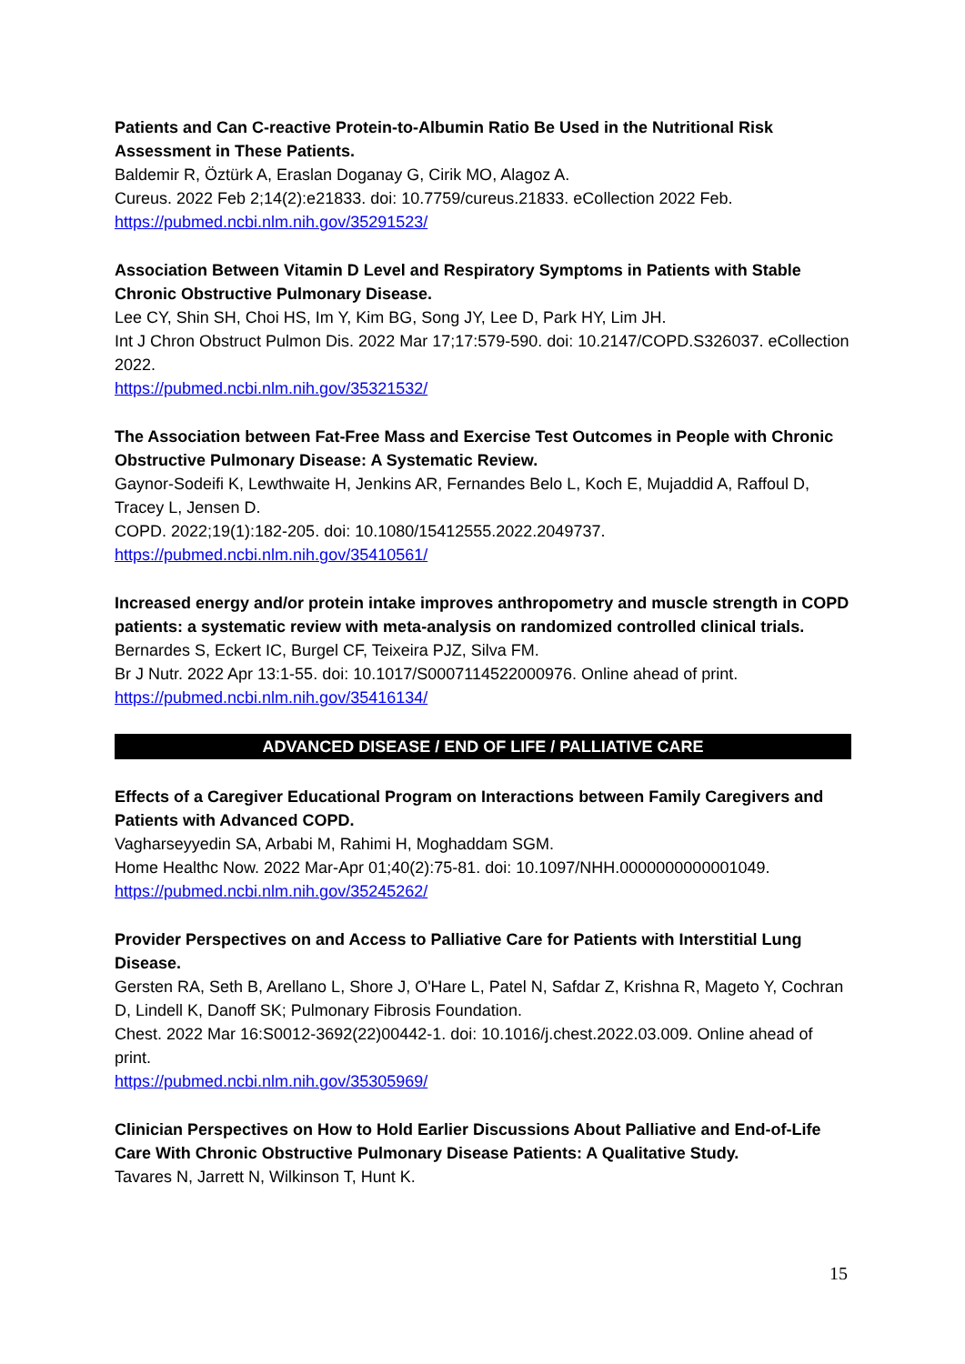Patients and Can C-reactive Protein-to-Albumin Ratio Be Used in the Nutritional Risk Assessment in These Patients.
Baldemir R, Öztürk A, Eraslan Doganay G, Cirik MO, Alagoz A.
Cureus. 2022 Feb 2;14(2):e21833. doi: 10.7759/cureus.21833. eCollection 2022 Feb.
https://pubmed.ncbi.nlm.nih.gov/35291523/
Association Between Vitamin D Level and Respiratory Symptoms in Patients with Stable Chronic Obstructive Pulmonary Disease.
Lee CY, Shin SH, Choi HS, Im Y, Kim BG, Song JY, Lee D, Park HY, Lim JH.
Int J Chron Obstruct Pulmon Dis. 2022 Mar 17;17:579-590. doi: 10.2147/COPD.S326037. eCollection 2022.
https://pubmed.ncbi.nlm.nih.gov/35321532/
The Association between Fat-Free Mass and Exercise Test Outcomes in People with Chronic Obstructive Pulmonary Disease: A Systematic Review.
Gaynor-Sodeifi K, Lewthwaite H, Jenkins AR, Fernandes Belo L, Koch E, Mujaddid A, Raffoul D, Tracey L, Jensen D.
COPD. 2022;19(1):182-205. doi: 10.1080/15412555.2022.2049737.
https://pubmed.ncbi.nlm.nih.gov/35410561/
Increased energy and/or protein intake improves anthropometry and muscle strength in COPD patients: a systematic review with meta-analysis on randomized controlled clinical trials.
Bernardes S, Eckert IC, Burgel CF, Teixeira PJZ, Silva FM.
Br J Nutr. 2022 Apr 13:1-55. doi: 10.1017/S0007114522000976. Online ahead of print.
https://pubmed.ncbi.nlm.nih.gov/35416134/
ADVANCED DISEASE / END OF LIFE / PALLIATIVE CARE
Effects of a Caregiver Educational Program on Interactions between Family Caregivers and Patients with Advanced COPD.
Vagharseyyedin SA, Arbabi M, Rahimi H, Moghaddam SGM.
Home Healthc Now. 2022 Mar-Apr 01;40(2):75-81. doi: 10.1097/NHH.0000000000001049.
https://pubmed.ncbi.nlm.nih.gov/35245262/
Provider Perspectives on and Access to Palliative Care for Patients with Interstitial Lung Disease.
Gersten RA, Seth B, Arellano L, Shore J, O'Hare L, Patel N, Safdar Z, Krishna R, Mageto Y, Cochran D, Lindell K, Danoff SK; Pulmonary Fibrosis Foundation.
Chest. 2022 Mar 16:S0012-3692(22)00442-1. doi: 10.1016/j.chest.2022.03.009. Online ahead of print.
https://pubmed.ncbi.nlm.nih.gov/35305969/
Clinician Perspectives on How to Hold Earlier Discussions About Palliative and End-of-Life Care With Chronic Obstructive Pulmonary Disease Patients: A Qualitative Study.
Tavares N, Jarrett N, Wilkinson T, Hunt K.
15